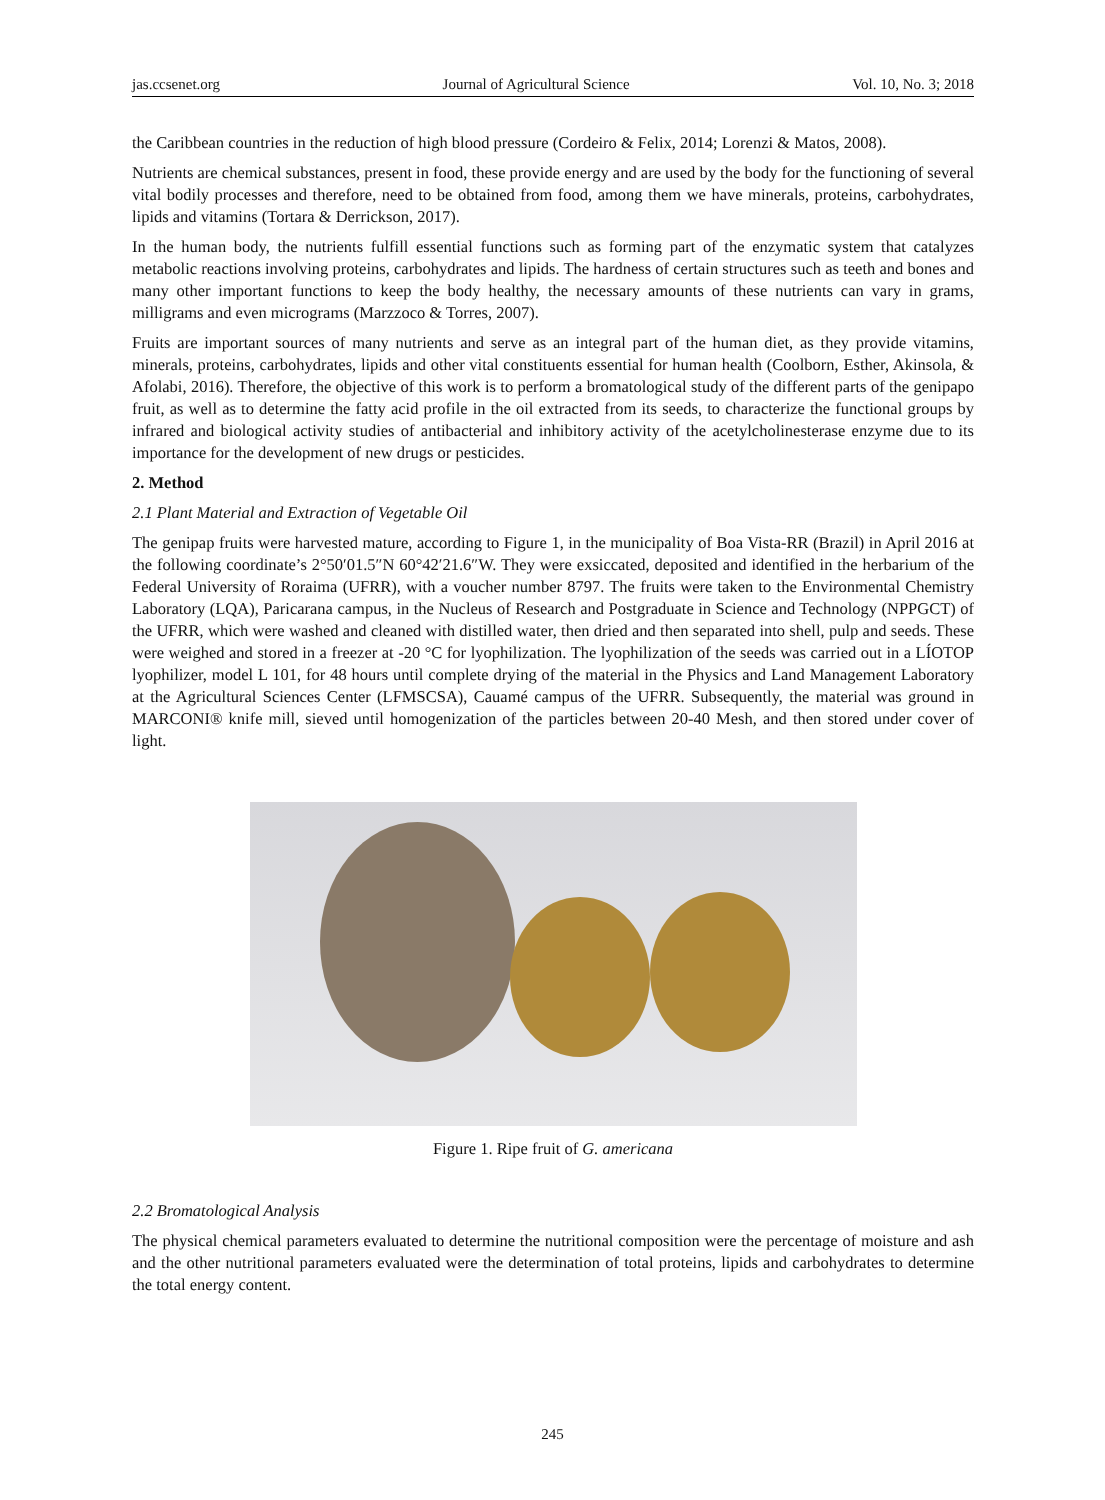jas.ccsenet.org Journal of Agricultural Science Vol. 10, No. 3; 2018
the Caribbean countries in the reduction of high blood pressure (Cordeiro & Felix, 2014; Lorenzi & Matos, 2008).
Nutrients are chemical substances, present in food, these provide energy and are used by the body for the functioning of several vital bodily processes and therefore, need to be obtained from food, among them we have minerals, proteins, carbohydrates, lipids and vitamins (Tortara & Derrickson, 2017).
In the human body, the nutrients fulfill essential functions such as forming part of the enzymatic system that catalyzes metabolic reactions involving proteins, carbohydrates and lipids. The hardness of certain structures such as teeth and bones and many other important functions to keep the body healthy, the necessary amounts of these nutrients can vary in grams, milligrams and even micrograms (Marzzoco & Torres, 2007).
Fruits are important sources of many nutrients and serve as an integral part of the human diet, as they provide vitamins, minerals, proteins, carbohydrates, lipids and other vital constituents essential for human health (Coolborn, Esther, Akinsola, & Afolabi, 2016). Therefore, the objective of this work is to perform a bromatological study of the different parts of the genipapo fruit, as well as to determine the fatty acid profile in the oil extracted from its seeds, to characterize the functional groups by infrared and biological activity studies of antibacterial and inhibitory activity of the acetylcholinesterase enzyme due to its importance for the development of new drugs or pesticides.
2. Method
2.1 Plant Material and Extraction of Vegetable Oil
The genipap fruits were harvested mature, according to Figure 1, in the municipality of Boa Vista-RR (Brazil) in April 2016 at the following coordinate’s 2°50′01.5″N 60°42′21.6″W. They were exsiccated, deposited and identified in the herbarium of the Federal University of Roraima (UFRR), with a voucher number 8797. The fruits were taken to the Environmental Chemistry Laboratory (LQA), Paricarana campus, in the Nucleus of Research and Postgraduate in Science and Technology (NPPGCT) of the UFRR, which were washed and cleaned with distilled water, then dried and then separated into shell, pulp and seeds. These were weighed and stored in a freezer at -20 °C for lyophilization. The lyophilization of the seeds was carried out in a LÍOTOP lyophilizer, model L 101, for 48 hours until complete drying of the material in the Physics and Land Management Laboratory at the Agricultural Sciences Center (LFMSCSA), Cauamé campus of the UFRR. Subsequently, the material was ground in MARCONI® knife mill, sieved until homogenization of the particles between 20-40 Mesh, and then stored under cover of light.
Figure 1. Ripe fruit of G. americana
2.2 Bromatological Analysis
The physical chemical parameters evaluated to determine the nutritional composition were the percentage of moisture and ash and the other nutritional parameters evaluated were the determination of total proteins, lipids and carbohydrates to determine the total energy content.
245